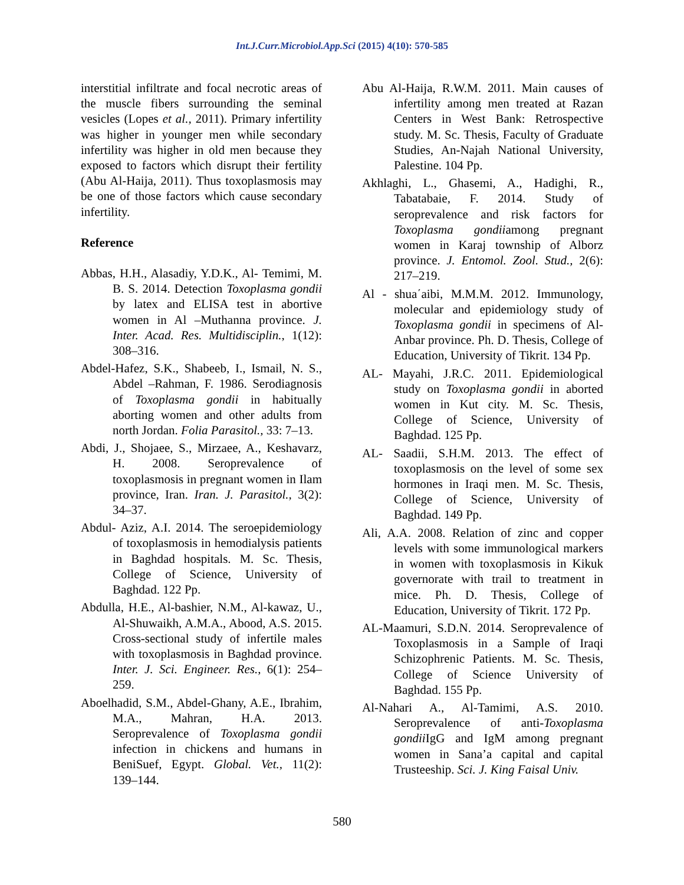Int.J.Curr.Microbiol.App.Sci (2015) 4(10): 570-585
interstitial infiltrate and focal necrotic areas of the muscle fibers surrounding the seminal vesicles (Lopes et al., 2011). Primary infertility was higher in younger men while secondary infertility was higher in old men because they exposed to factors which disrupt their fertility (Abu Al-Haija, 2011). Thus toxoplasmosis may be one of those factors which cause secondary infertility.
Reference
Abbas, H.H., Alasadiy, Y.D.K., Al- Temimi, M. B. S. 2014. Detection Toxoplasma gondii by latex and ELISA test in abortive women in Al –Muthanna province. J. Inter. Acad. Res. Multidisciplin., 1(12): 308–316.
Abdel-Hafez, S.K., Shabeeb, I., Ismail, N. S., Abdel –Rahman, F. 1986. Serodiagnosis of Toxoplasma gondii in habitually aborting women and other adults from north Jordan. Folia Parasitol., 33: 7–13.
Abdi, J., Shojaee, S., Mirzaee, A., Keshavarz, H. 2008. Seroprevalence of toxoplasmosis in pregnant women in Ilam province, Iran. Iran. J. Parasitol., 3(2): 34–37.
Abdul- Aziz, A.I. 2014. The seroepidemiology of toxoplasmosis in hemodialysis patients in Baghdad hospitals. M. Sc. Thesis, College of Science, University of Baghdad. 122 Pp.
Abdulla, H.E., Al-bashier, N.M., Al-kawaz, U., Al-Shuwaikh, A.M.A., Abood, A.S. 2015. Cross-sectional study of infertile males with toxoplasmosis in Baghdad province. Inter. J. Sci. Engineer. Res., 6(1): 254–259.
Aboelhadid, S.M., Abdel-Ghany, A.E., Ibrahim, M.A., Mahran, H.A. 2013. Seroprevalence of Toxoplasma gondii infection in chickens and humans in BeniSuef, Egypt. Global. Vet., 11(2): 139–144.
Abu Al-Haija, R.W.M. 2011. Main causes of infertility among men treated at Razan Centers in West Bank: Retrospective study. M. Sc. Thesis, Faculty of Graduate Studies, An-Najah National University, Palestine. 104 Pp.
Akhlaghi, L., Ghasemi, A., Hadighi, R., Tabatabaie, F. 2014. Study of seroprevalence and risk factors for Toxoplasma gondiiamong pregnant women in Karaj township of Alborz province. J. Entomol. Zool. Stud., 2(6): 217–219.
Al - shua΄aibi, M.M.M. 2012. Immunology, molecular and epidemiology study of Toxoplasma gondii in specimens of Al-Anbar province. Ph. D. Thesis, College of Education, University of Tikrit. 134 Pp.
AL- Mayahi, J.R.C. 2011. Epidemiological study on Toxoplasma gondii in aborted women in Kut city. M. Sc. Thesis, College of Science, University of Baghdad. 125 Pp.
AL- Saadii, S.H.M. 2013. The effect of toxoplasmosis on the level of some sex hormones in Iraqi men. M. Sc. Thesis, College of Science, University of Baghdad. 149 Pp.
Ali, A.A. 2008. Relation of zinc and copper levels with some immunological markers in women with toxoplasmosis in Kikuk governorate with trail to treatment in mice. Ph. D. Thesis, College of Education, University of Tikrit. 172 Pp.
AL-Maamuri, S.D.N. 2014. Seroprevalence of Toxoplasmosis in a Sample of Iraqi Schizophrenic Patients. M. Sc. Thesis, College of Science University of Baghdad. 155 Pp.
Al-Nahari A., Al-Tamimi, A.S. 2010. Seroprevalence of anti-Toxoplasma gondii IgG and IgM among pregnant women in Sana’a capital and capital Trusteeship. Sci. J. King Faisal Univ.
580